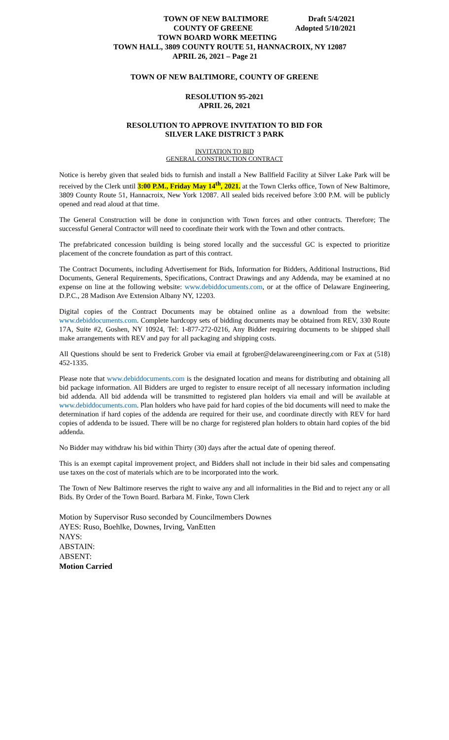TOWN OF NEW BALTIMORE Draft 5/4/2021
COUNTY OF GREENE Adopted 5/10/2021
TOWN BOARD WORK MEETING
TOWN HALL, 3809 COUNTY ROUTE 51, HANNACROIX, NY 12087
APRIL 26, 2021 – Page 21
TOWN OF NEW BALTIMORE, COUNTY OF GREENE
RESOLUTION 95-2021
APRIL 26, 2021
RESOLUTION TO APPROVE INVITATION TO BID FOR
SILVER LAKE DISTRICT 3 PARK
INVITATION TO BID
GENERAL CONSTRUCTION CONTRACT
Notice is hereby given that sealed bids to furnish and install a New Ballfield Facility at Silver Lake Park will be received by the Clerk until 3:00 P.M., Friday May 14<sup>th</sup>, 2021. at the Town Clerks office, Town of New Baltimore, 3809 County Route 51, Hannacroix, New York 12087. All sealed bids received before 3:00 P.M. will be publicly opened and read aloud at that time.
The General Construction will be done in conjunction with Town forces and other contracts. Therefore; The successful General Contractor will need to coordinate their work with the Town and other contracts.
The prefabricated concession building is being stored locally and the successful GC is expected to prioritize placement of the concrete foundation as part of this contract.
The Contract Documents, including Advertisement for Bids, Information for Bidders, Additional Instructions, Bid Documents, General Requirements, Specifications, Contract Drawings and any Addenda, may be examined at no expense on line at the following website: www.debiddocuments.com, or at the office of Delaware Engineering, D.P.C., 28 Madison Ave Extension Albany NY, 12203.
Digital copies of the Contract Documents may be obtained online as a download from the website: www.debiddocuments.com. Complete hardcopy sets of bidding documents may be obtained from REV, 330 Route 17A, Suite #2, Goshen, NY 10924, Tel: 1-877-272-0216, Any Bidder requiring documents to be shipped shall make arrangements with REV and pay for all packaging and shipping costs.
All Questions should be sent to Frederick Grober via email at fgrober@delawareengineering.com or Fax at (518) 452-1335.
Please note that www.debiddocuments.com is the designated location and means for distributing and obtaining all bid package information. All Bidders are urged to register to ensure receipt of all necessary information including bid addenda. All bid addenda will be transmitted to registered plan holders via email and will be available at www.debiddocuments.com. Plan holders who have paid for hard copies of the bid documents will need to make the determination if hard copies of the addenda are required for their use, and coordinate directly with REV for hard copies of addenda to be issued. There will be no charge for registered plan holders to obtain hard copies of the bid addenda.
No Bidder may withdraw his bid within Thirty (30) days after the actual date of opening thereof.
This is an exempt capital improvement project, and Bidders shall not include in their bid sales and compensating use taxes on the cost of materials which are to be incorporated into the work.
The Town of New Baltimore reserves the right to waive any and all informalities in the Bid and to reject any or all Bids. By Order of the Town Board. Barbara M. Finke, Town Clerk
Motion by Supervisor Ruso seconded by Councilmembers Downes
AYES: Ruso, Boehlke, Downes, Irving, VanEtten
NAYS:
ABSTAIN:
ABSENT:
Motion Carried